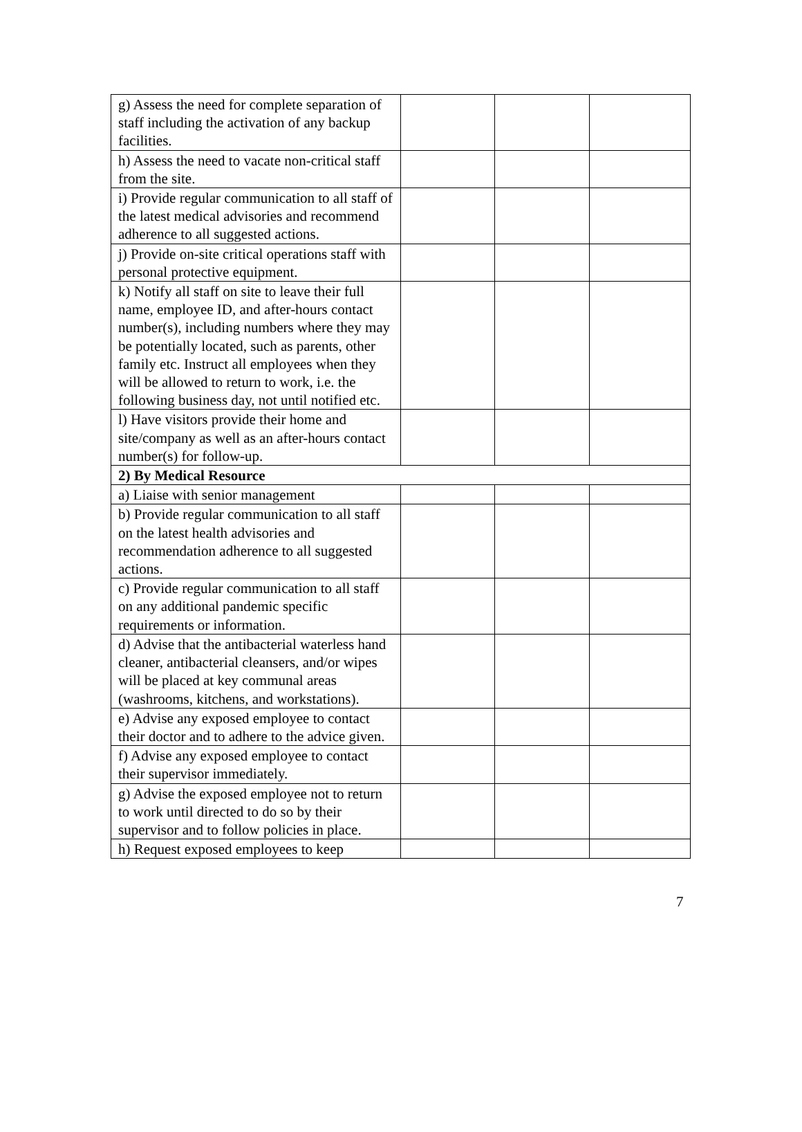| g) Assess the need for complete separation of staff including the activation of any backup facilities. | | | |
| h) Assess the need to vacate non-critical staff from the site. | | | |
| i) Provide regular communication to all staff of the latest medical advisories and recommend adherence to all suggested actions. | | | |
| j) Provide on-site critical operations staff with personal protective equipment. | | | |
| k) Notify all staff on site to leave their full name, employee ID, and after-hours contact number(s), including numbers where they may be potentially located, such as parents, other family etc. Instruct all employees when they will be allowed to return to work, i.e. the following business day, not until notified etc. | | | |
| l) Have visitors provide their home and site/company as well as an after-hours contact number(s) for follow-up. | | | |
| 2) By Medical Resource | | | |
| a) Liaise with senior management | | | |
| b) Provide regular communication to all staff on the latest health advisories and recommendation adherence to all suggested actions. | | | |
| c) Provide regular communication to all staff on any additional pandemic specific requirements or information. | | | |
| d) Advise that the antibacterial waterless hand cleaner, antibacterial cleansers, and/or wipes will be placed at key communal areas (washrooms, kitchens, and workstations). | | | |
| e) Advise any exposed employee to contact their doctor and to adhere to the advice given. | | | |
| f) Advise any exposed employee to contact their supervisor immediately. | | | |
| g) Advise the exposed employee not to return to work until directed to do so by their supervisor and to follow policies in place. | | | |
| h) Request exposed employees to keep | | | |
7